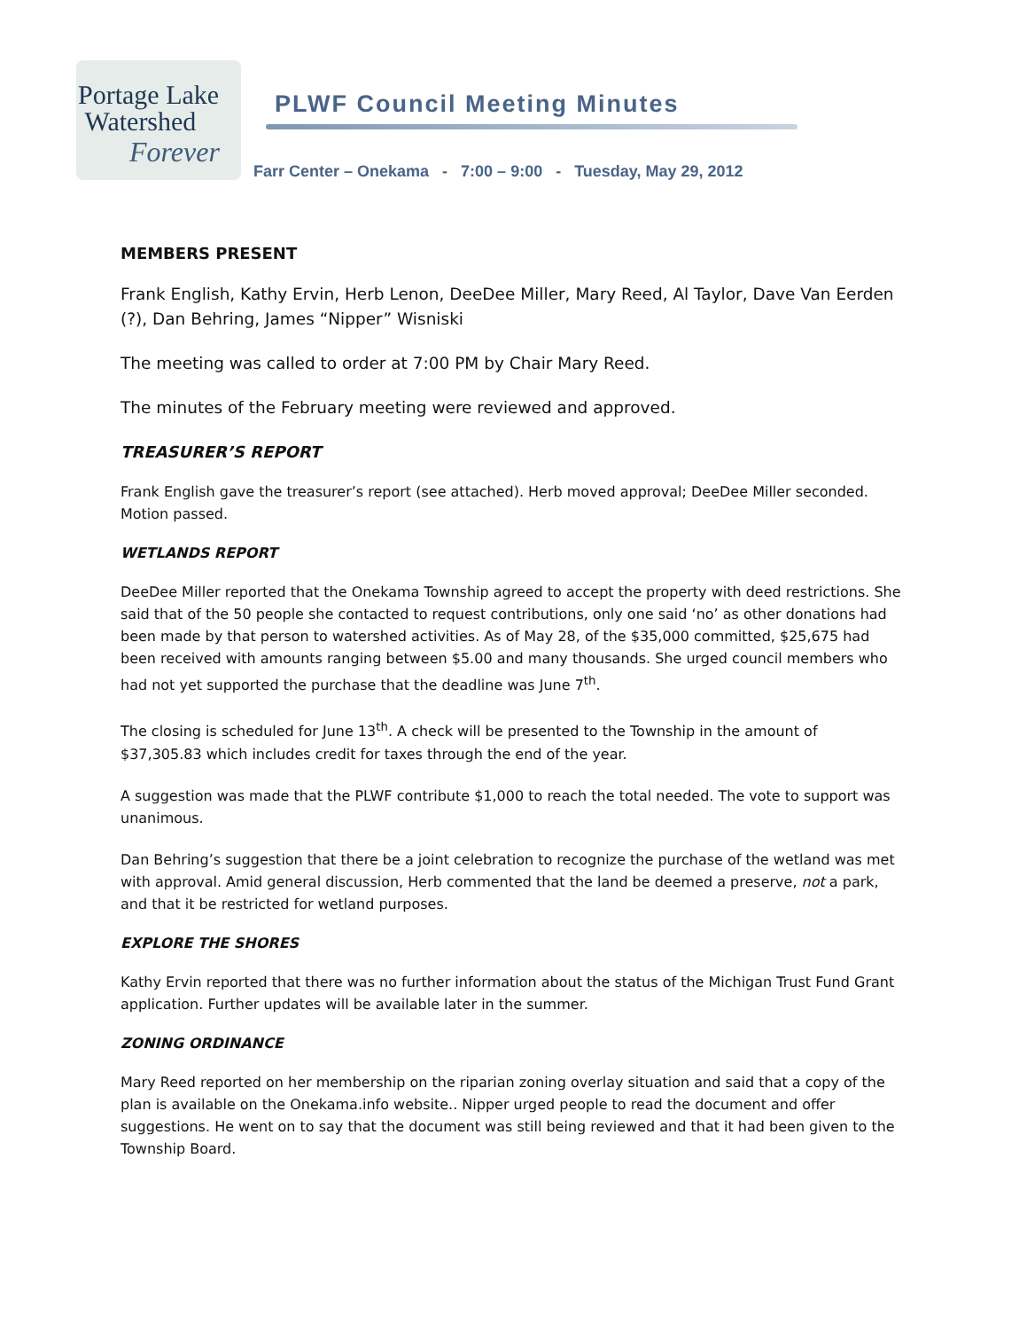Portage Lake
Watershed
Forever
PLWF Council Meeting Minutes
Farr Center – Onekama - 7:00 – 9:00 - Tuesday, May 29, 2012
MEMBERS PRESENT
Frank English, Kathy Ervin, Herb Lenon, DeeDee Miller, Mary Reed, Al Taylor, Dave Van Eerden (?), Dan Behring, James “Nipper” Wisniski
The meeting was called to order at 7:00 PM by Chair Mary Reed.
The minutes of the February meeting were reviewed and approved.
TREASURER’S REPORT
Frank English gave the treasurer’s report (see attached). Herb moved approval; DeeDee Miller seconded. Motion passed.
WETLANDS REPORT
DeeDee Miller reported that the Onekama Township agreed to accept the property with deed restrictions. She said that of the 50 people she contacted to request contributions, only one said ‘no’ as other donations had been made by that person to watershed activities. As of May 28, of the $35,000 committed, $25,675 had been received with amounts ranging between $5.00 and many thousands. She urged council members who had not yet supported the purchase that the deadline was June 7<sup>th</sup>.
The closing is scheduled for June 13<sup>th</sup>. A check will be presented to the Township in the amount of $37,305.83 which includes credit for taxes through the end of the year.
A suggestion was made that the PLWF contribute $1,000 to reach the total needed. The vote to support was unanimous.
Dan Behring’s suggestion that there be a joint celebration to recognize the purchase of the wetland was met with approval. Amid general discussion, Herb commented that the land be deemed a preserve, not a park, and that it be restricted for wetland purposes.
EXPLORE THE SHORES
Kathy Ervin reported that there was no further information about the status of the Michigan Trust Fund Grant application. Further updates will be available later in the summer.
ZONING ORDINANCE
Mary Reed reported on her membership on the riparian zoning overlay situation and said that a copy of the plan is available on the Onekama.info website.. Nipper urged people to read the document and offer suggestions. He went on to say that the document was still being reviewed and that it had been given to the Township Board.